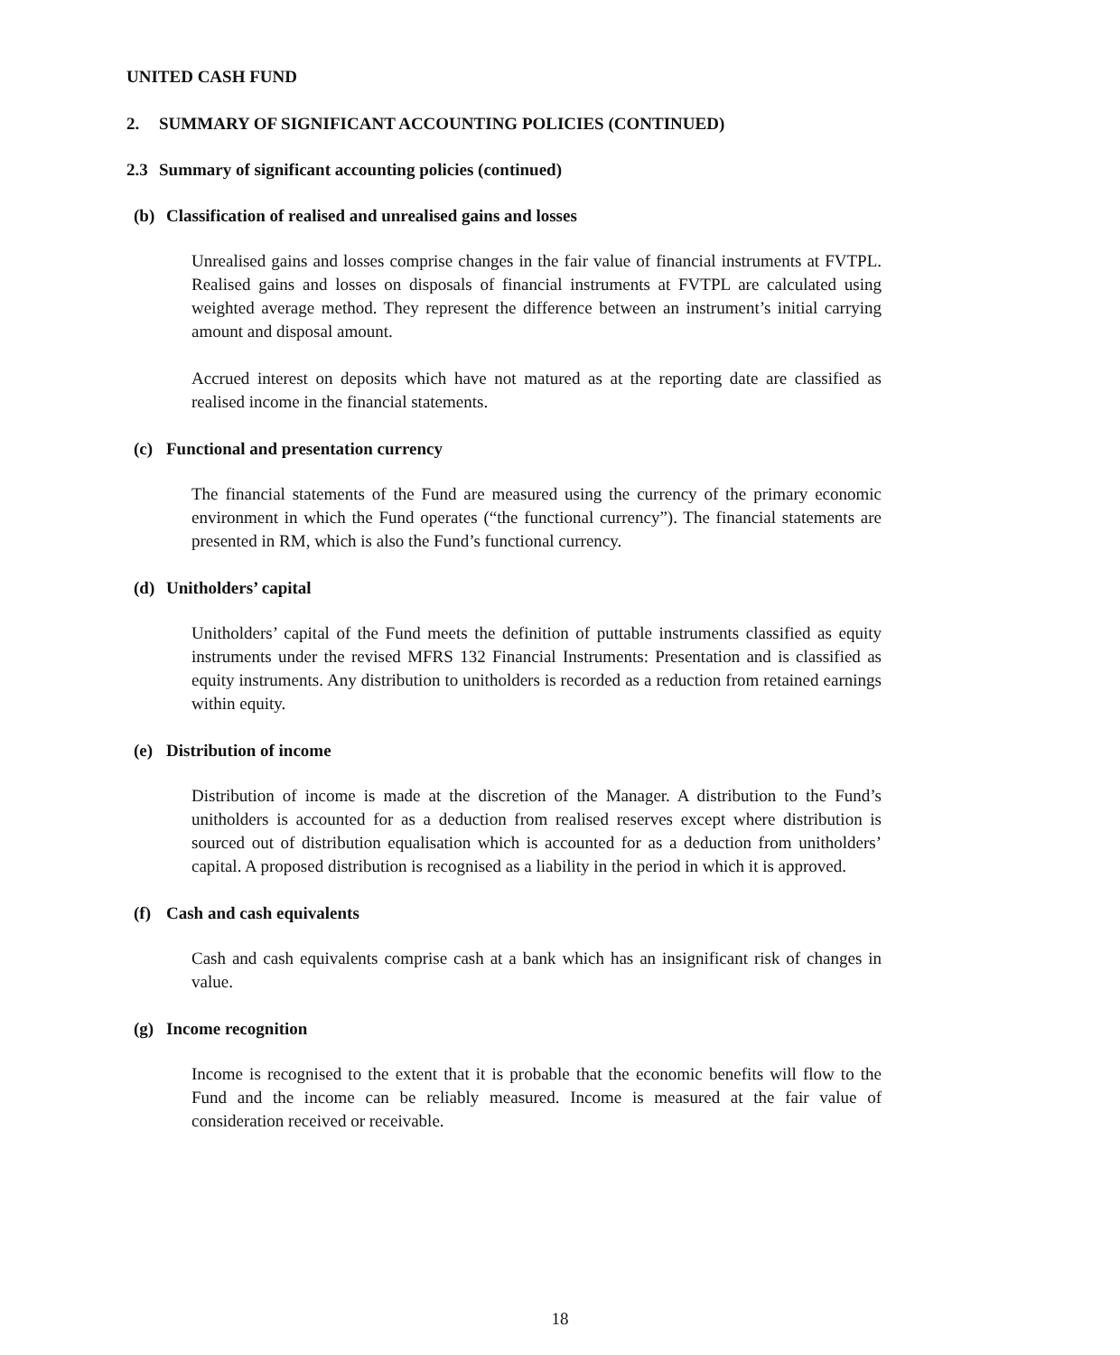UNITED CASH FUND
2. SUMMARY OF SIGNIFICANT ACCOUNTING POLICIES (CONTINUED)
2.3 Summary of significant accounting policies (continued)
(b) Classification of realised and unrealised gains and losses
Unrealised gains and losses comprise changes in the fair value of financial instruments at FVTPL. Realised gains and losses on disposals of financial instruments at FVTPL are calculated using weighted average method. They represent the difference between an instrument’s initial carrying amount and disposal amount.
Accrued interest on deposits which have not matured as at the reporting date are classified as realised income in the financial statements.
(c) Functional and presentation currency
The financial statements of the Fund are measured using the currency of the primary economic environment in which the Fund operates (“the functional currency”). The financial statements are presented in RM, which is also the Fund’s functional currency.
(d) Unitholders’ capital
Unitholders’ capital of the Fund meets the definition of puttable instruments classified as equity instruments under the revised MFRS 132 Financial Instruments: Presentation and is classified as equity instruments. Any distribution to unitholders is recorded as a reduction from retained earnings within equity.
(e) Distribution of income
Distribution of income is made at the discretion of the Manager. A distribution to the Fund’s unitholders is accounted for as a deduction from realised reserves except where distribution is sourced out of distribution equalisation which is accounted for as a deduction from unitholders’ capital. A proposed distribution is recognised as a liability in the period in which it is approved.
(f) Cash and cash equivalents
Cash and cash equivalents comprise cash at a bank which has an insignificant risk of changes in value.
(g) Income recognition
Income is recognised to the extent that it is probable that the economic benefits will flow to the Fund and the income can be reliably measured. Income is measured at the fair value of consideration received or receivable.
18